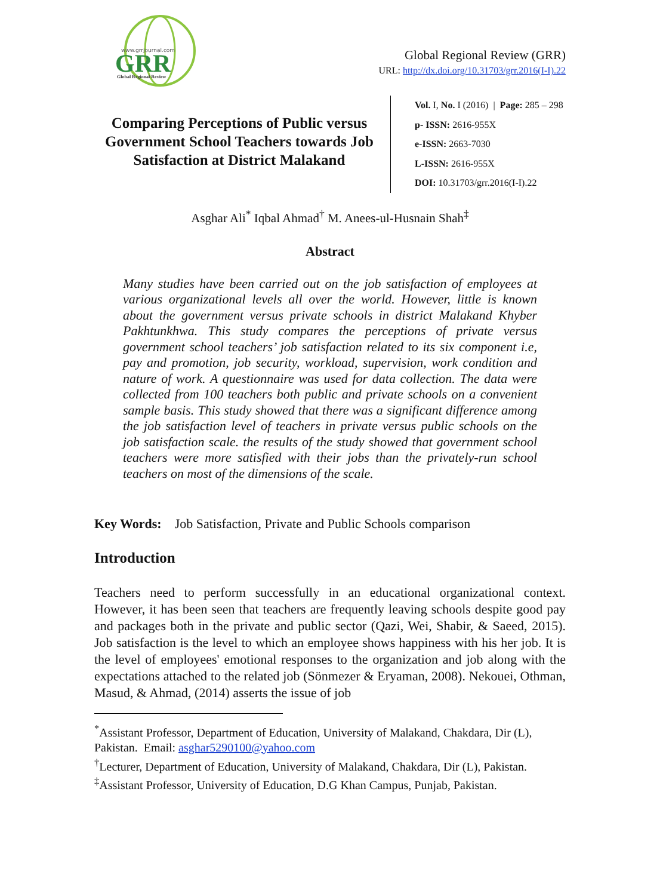www.grrjournal.com
GRR
Global Regional Review
Global Regional Review (GRR)
URL: http://dx.doi.org/10.31703/grr.2016(I-I).22
Comparing Perceptions of Public versus Government School Teachers towards Job Satisfaction at District Malakand
Vol. I, No. I (2016) | Page: 285 – 298
p- ISSN: 2616-955X
e-ISSN: 2663-7030
L-ISSN: 2616-955X
DOI: 10.31703/grr.2016(I-I).22
Asghar Ali<sup>*</sup> Iqbal Ahmad<sup>†</sup> M. Anees-ul-Husnain Shah<sup>‡</sup>
Abstract
Many studies have been carried out on the job satisfaction of employees at various organizational levels all over the world. However, little is known about the government versus private schools in district Malakand Khyber Pakhtunkhwa. This study compares the perceptions of private versus government school teachers’ job satisfaction related to its six component i.e, pay and promotion, job security, workload, supervision, work condition and nature of work. A questionnaire was used for data collection. The data were collected from 100 teachers both public and private schools on a convenient sample basis. This study showed that there was a significant difference among the job satisfaction level of teachers in private versus public schools on the job satisfaction scale. the results of the study showed that government school teachers were more satisfied with their jobs than the privately-run school teachers on most of the dimensions of the scale.
Key Words: Job Satisfaction, Private and Public Schools comparison
Introduction
Teachers need to perform successfully in an educational organizational context. However, it has been seen that teachers are frequently leaving schools despite good pay and packages both in the private and public sector (Qazi, Wei, Shabir, & Saeed, 2015). Job satisfaction is the level to which an employee shows happiness with his her job. It is the level of employees' emotional responses to the organization and job along with the expectations attached to the related job (Sönmezer & Eryaman, 2008). Nekouei, Othman, Masud, & Ahmad, (2014) asserts the issue of job
<sup>*</sup> Assistant Professor, Department of Education, University of Malakand, Chakdara, Dir (L), Pakistan. Email: asghar5290100@yahoo.com
<sup>†</sup> Lecturer, Department of Education, University of Malakand, Chakdara, Dir (L), Pakistan.
<sup>‡</sup> Assistant Professor, University of Education, D.G Khan Campus, Punjab, Pakistan.